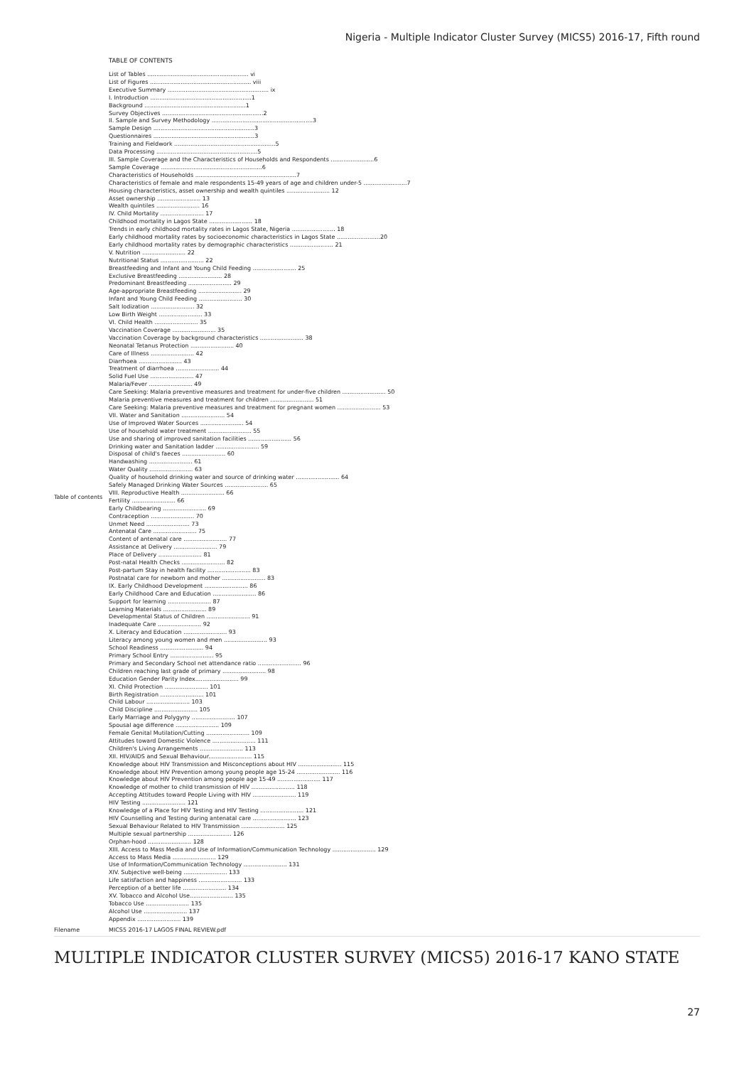Nigeria - Multiple Indicator Cluster Survey (MICS5) 2016-17, Fifth round
| | TABLE OF CONTENTS |
| Table of contents | List of Tables ........................................................ vi List of Figures ........................................................ viii Executive Summary ........................................................ ix I. Introduction ........................................................1 Background ........................................................1 Survey Objectives ........................................................2 II. Sample and Survey Methodology ........................................................3 Sample Design ........................................................3 Questionnaires ........................................................3 Training and Fieldwork ........................................................5 Data Processing ........................................................5 III. Sample Coverage and the Characteristics of Households and Respondents ........................6 Sample Coverage ........................................................6 Characteristics of Households ........................................................7 Characteristics of female and male respondents 15-49 years of age and children under-5 ........................7 Housing characteristics, asset ownership and wealth quintiles ........................ 12 Asset ownership ........................ 13 Wealth quintiles ........................ 16 IV. Child Mortality ........................ 17 Childhood mortality in Lagos State ........................ 18 Trends in early childhood mortality rates in Lagos State, Nigeria ........................ 18 Early childhood mortality rates by socioeconomic characteristics in Lagos State ........................20 Early childhood mortality rates by demographic characteristics ........................ 21 V. Nutrition ........................ 22 Nutritional Status ........................ 22 Breastfeeding and Infant and Young Child Feeding ........................ 25 Exclusive Breastfeeding ........................ 28 Predominant Breastfeeding ........................ 29 Age-appropriate Breastfeeding ........................ 29 Infant and Young Child Feeding ........................ 30 Salt Iodization ........................ 32 Low Birth Weight ........................ 33 VI. Child Health ........................ 35 Vaccination Coverage ........................ 35 Vaccination Coverage by background characteristics ........................ 38 Neonatal Tetanus Protection ........................ 40 Care of Illness ........................ 42 Diarrhoea ........................ 43 Treatment of diarrhoea ........................ 44 Solid Fuel Use ........................ 47 Malaria/Fever ........................ 49 Care Seeking: Malaria preventive measures and treatment for under-five children ........................ 50 Malaria preventive measures and treatment for children ........................ 51 Care Seeking: Malaria preventive measures and treatment for pregnant women ........................ 53 VII. Water and Sanitation ........................ 54 Use of Improved Water Sources ........................ 54 Use of household water treatment ........................ 55 Use and sharing of improved sanitation facilities ........................ 56 Drinking water and Sanitation ladder ........................ 59 Disposal of child's faeces ........................ 60 Handwashing ........................ 61 Water Quality ........................ 63 Quality of household drinking water and source of drinking water ........................ 64 Safely Managed Drinking Water Sources ........................ 65 VIII. Reproductive Health ........................ 66 Fertility ........................ 66 Early Childbearing ........................ 69 Contraception ........................ 70 Unmet Need ........................ 73 Antenatal Care ........................ 75 Content of antenatal care ........................ 77 Assistance at Delivery ........................ 79 Place of Delivery ........................ 81 Post-natal Health Checks ........................ 82 Post-partum Stay in health facility ........................ 83 Postnatal care for newborn and mother ........................ 83 IX. Early Childhood Development ........................ 86 Early Childhood Care and Education ........................ 86 Support for learning ........................ 87 Learning Materials ........................ 89 Developmental Status of Children ........................ 91 Inadequate Care ........................ 92 X. Literacy and Education ........................ 93 Literacy among young women and men ........................ 93 School Readiness ........................ 94 Primary School Entry ........................ 95 Primary and Secondary School net attendance ratio ........................ 96 Children reaching last grade of primary ........................ 98 Education Gender Parity Index........................ 99 XI. Child Protection ........................ 101 Birth Registration ........................ 101 Child Labour ........................ 103 Child Discipline ........................ 105 Early Marriage and Polygyny ........................ 107 Spousal age difference ........................ 109 Female Genital Mutilation/Cutting ........................ 109 Attitudes toward Domestic Violence ........................ 111 Children's Living Arrangements ........................ 113 XII. HIV/AIDS and Sexual Behaviour........................ 115 Knowledge about HIV Transmission and Misconceptions about HIV ........................ 115 Knowledge about HIV Prevention among young people age 15-24 ........................ 116 Knowledge about HIV Prevention among people age 15-49 ........................ 117 Knowledge of mother to child transmission of HIV ........................ 118 Accepting Attitudes toward People Living with HIV ........................ 119 HIV Testing ........................ 121 Knowledge of a Place for HIV Testing and HIV Testing ........................ 121 HIV Counselling and Testing during antenatal care ........................ 123 Sexual Behaviour Related to HIV Transmission ........................ 125 Multiple sexual partnership ........................ 126 Orphan-hood ........................ 128 XIII. Access to Mass Media and Use of Information/Communication Technology ........................ 129 Access to Mass Media ........................ 129 Use of Information/Communication Technology ........................ 131 XIV. Subjective well-being ........................ 133 Life satisfaction and happiness ........................ 133 Perception of a better life ........................ 134 XV. Tobacco and Alcohol Use........................ 135 Tobacco Use ........................ 135 Alcohol Use ........................ 137 Appendix ........................ 139 |
| Filename | MICS5 2016-17 LAGOS FINAL REVIEW.pdf |
MULTIPLE INDICATOR CLUSTER SURVEY (MICS5) 2016-17 KANO STATE
27